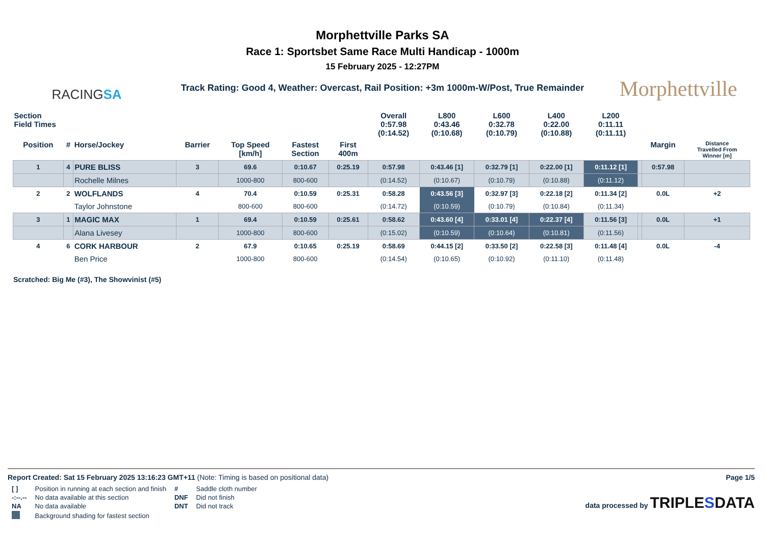RACINGSA
Morphettville Parks SA
Race 1: Sportsbet Same Race Multi Handicap - 1000m
15 February 2025 - 12:27PM
Track Rating: Good 4, Weather: Overcast, Rail Position: +3m 1000m-W/Post, True Remainder
Morphettville
| Section Field Times | | | | | | | Overall 0:57.98 (0:14.52) | L800 0:43.46 (0:10.68) | L600 0:32.78 (0:10.79) | L400 0:22.00 (0:10.88) | L200 0:11.11 (0:11.11) | | | |
| --- | --- | --- | --- | --- | --- | --- | --- | --- | --- | --- | --- | --- | --- | --- |
| Position | # | Horse/Jockey | Barrier | Top Speed [km/h] | Fastest Section | First 400m | | | | | | | Margin | Distance Travelled From Winner [m] |
| 1 | 4 | PURE BLISS | 3 | 69.6 | 0:10.67 | 0:25.19 | 0:57.98 | 0:43.46 [1] | 0:32.79 [1] | 0:22.00 [1] | 0:11.12 [1] | | 0:57.98 | |
| | | Rochelle Milnes | | 1000-800 | 800-600 | | (0:14.52) | (0:10.67) | (0:10.79) | (0:10.88) | (0:11.12) | | | |
| 2 | 2 | WOLFLANDS | 4 | 70.4 | 0:10.59 | 0:25.31 | 0:58.28 | 0:43.56 [3] | 0:32.97 [3] | 0:22.18 [2] | 0:11.34 [2] | | 0.0L | +2 |
| | | Taylor Johnstone | | 800-600 | 800-600 | | (0:14.72) | (0:10.59) | (0:10.79) | (0:10.84) | (0:11.34) | | | |
| 3 | 1 | MAGIC MAX | 1 | 69.4 | 0:10.59 | 0:25.61 | 0:58.62 | 0:43.60 [4] | 0:33.01 [4] | 0:22.37 [4] | 0:11.56 [3] | | 0.0L | +1 |
| | | Alana Livesey | | 1000-800 | 800-600 | | (0:15.02) | (0:10.59) | (0:10.64) | (0:10.81) | (0:11.56) | | | |
| 4 | 6 | CORK HARBOUR | 2 | 67.9 | 0:10.65 | 0:25.19 | 0:58.69 | 0:44.15 [2] | 0:33.50 [2] | 0:22.58 [3] | 0:11.48 [4] | | 0.0L | -4 |
| | | Ben Price | | 1000-800 | 800-600 | | (0:14.54) | (0:10.65) | (0:10.92) | (0:11.10) | (0:11.48) | | | |
Scratched: Big Me (#3), The Showvinist (#5)
Report Created: Sat 15 February 2025 13:16:23 GMT+11 (Note: Timing is based on positional data) Page 1/5
| [ ] | Position in running at each section and finish | # | Saddle cloth number |
| -:--.-- | No data available at this section | DNF | Did not finish |
| NA | No data available | DNT | Did not track |
| | Background shading for fastest section | | |
data processed by TRIPLESDATA